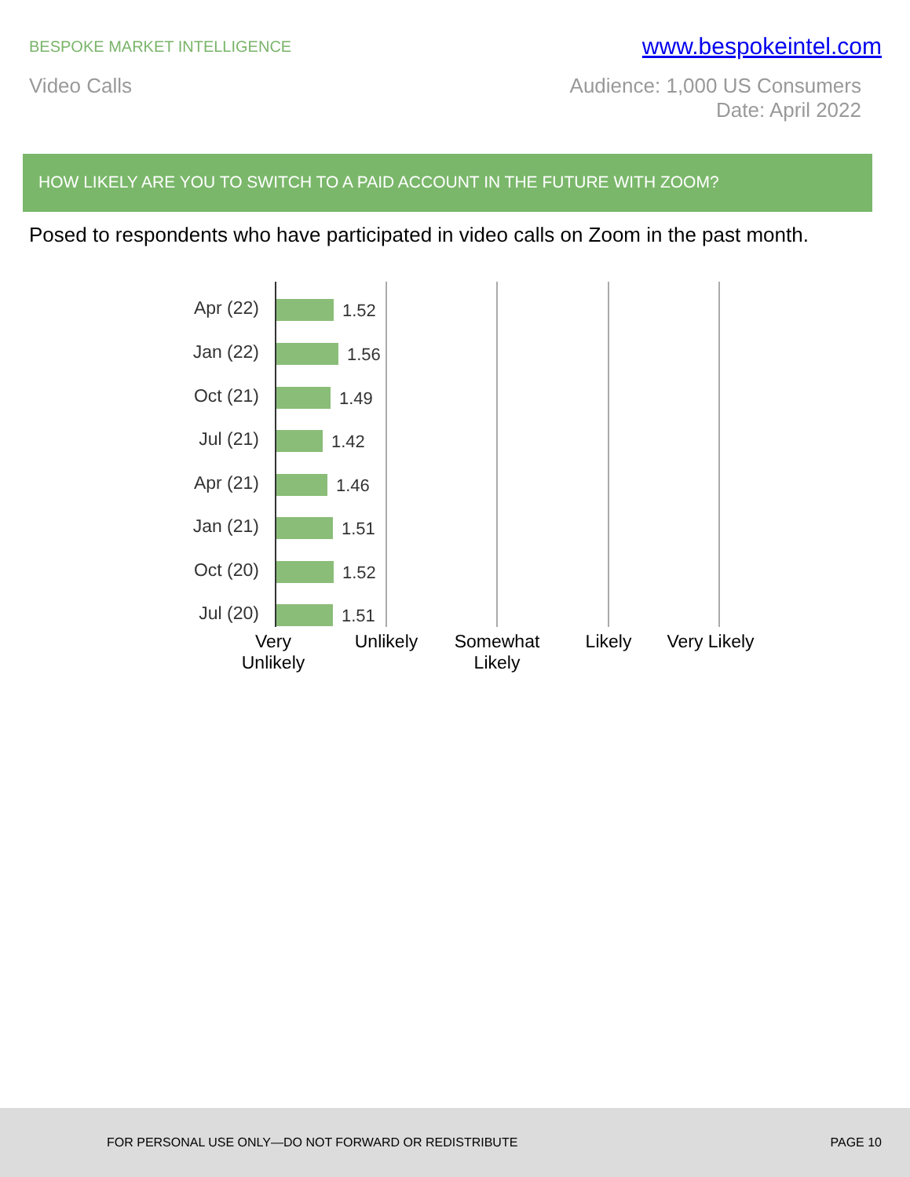BESPOKE MARKET INTELLIGENCE
www.bespokeintel.com
Video Calls Audience: 1,000 US Consumers
Date: April 2022
HOW LIKELY ARE YOU TO SWITCH TO A PAID ACCOUNT IN THE FUTURE WITH ZOOM?
Posed to respondents who have participated in video calls on Zoom in the past month.
Apr (22) 1.52
Jan (22) 1.56
Oct (21) 1.49
Jul (21) 1.42
Apr (21) 1.46
Jan (21) 1.51
Oct (20) 1.52
Jul (20) 1.51
Very Unlikely
Unlikely
Somewhat Likely
Likely
Very Likely
FOR PERSONAL USE ONLY—DO NOT FORWARD OR REDISTRIBUTE
PAGE 10